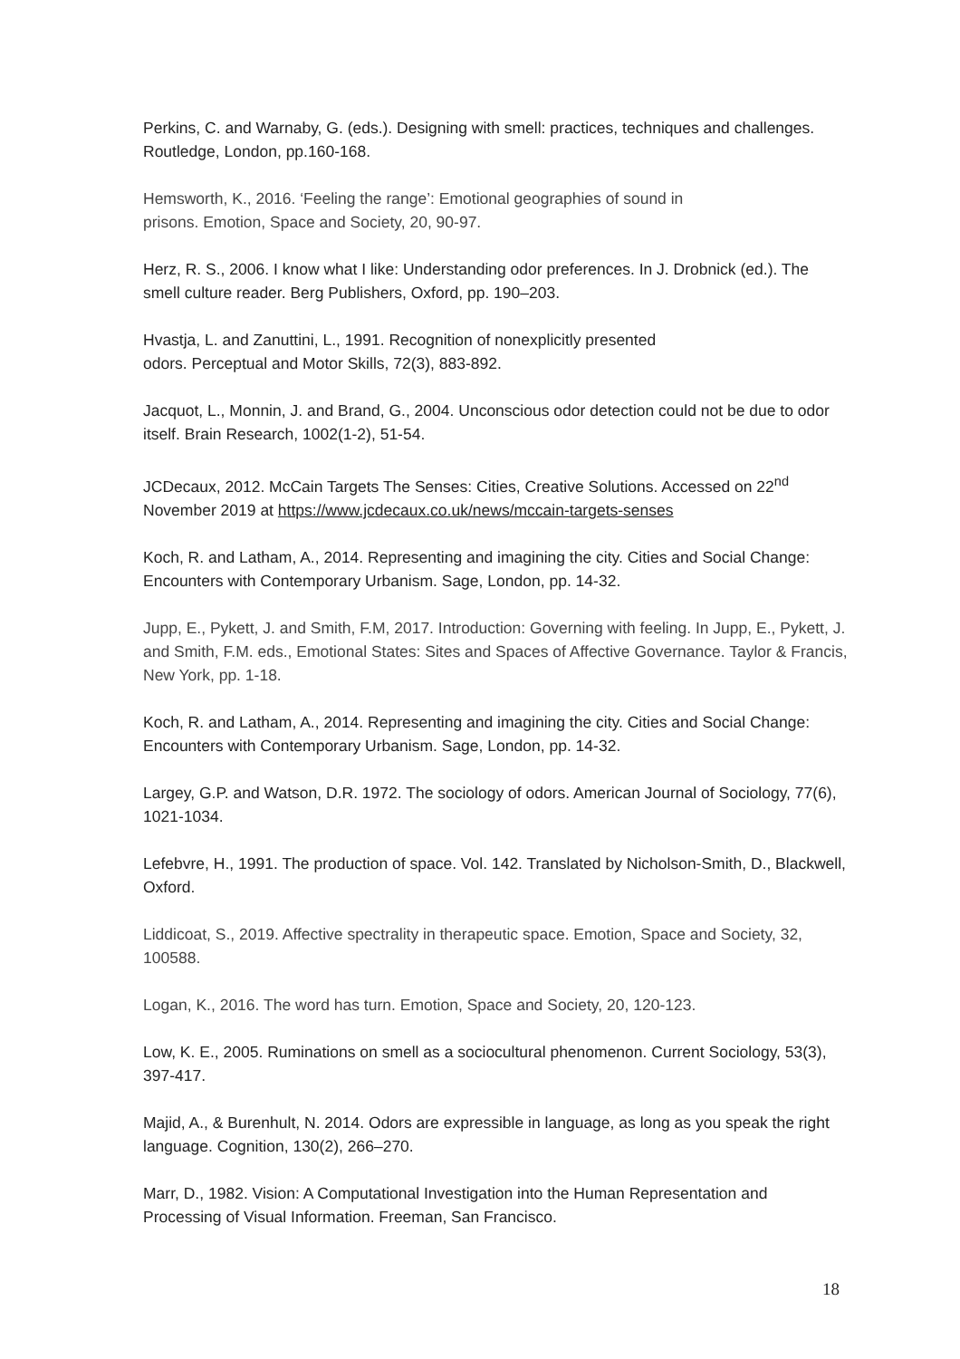Perkins, C. and Warnaby, G. (eds.). Designing with smell: practices, techniques and challenges. Routledge, London, pp.160-168.
Hemsworth, K., 2016. ‘Feeling the range’: Emotional geographies of sound in
prisons. Emotion, Space and Society, 20, 90-97.
Herz, R. S., 2006. I know what I like: Understanding odor preferences. In J. Drobnick (ed.). The smell culture reader. Berg Publishers, Oxford, pp. 190–203.
Hvastja, L. and Zanuttini, L., 1991. Recognition of nonexplicitly presented
odors. Perceptual and Motor Skills, 72(3), 883-892.
Jacquot, L., Monnin, J. and Brand, G., 2004. Unconscious odor detection could not be due to odor itself. Brain Research, 1002(1-2), 51-54.
JCDecaux, 2012. McCain Targets The Senses: Cities, Creative Solutions. Accessed on 22<sup>nd</sup> November 2019 at https://www.jcdecaux.co.uk/news/mccain-targets-senses
Koch, R. and Latham, A., 2014. Representing and imagining the city. Cities and Social Change: Encounters with Contemporary Urbanism. Sage, London, pp. 14-32.
Jupp, E., Pykett, J. and Smith, F.M, 2017. Introduction: Governing with feeling. In Jupp, E., Pykett, J. and Smith, F.M. eds., Emotional States: Sites and Spaces of Affective Governance. Taylor & Francis, New York, pp. 1-18.
Koch, R. and Latham, A., 2014. Representing and imagining the city. Cities and Social Change: Encounters with Contemporary Urbanism. Sage, London, pp. 14-32.
Largey, G.P. and Watson, D.R. 1972. The sociology of odors. American Journal of Sociology, 77(6), 1021-1034.
Lefebvre, H., 1991. The production of space. Vol. 142. Translated by Nicholson-Smith, D., Blackwell, Oxford.
Liddicoat, S., 2019. Affective spectrality in therapeutic space. Emotion, Space and Society, 32, 100588.
Logan, K., 2016. The word has turn. Emotion, Space and Society, 20, 120-123.
Low, K. E., 2005. Ruminations on smell as a sociocultural phenomenon. Current Sociology, 53(3), 397-417.
Majid, A., & Burenhult, N. 2014. Odors are expressible in language, as long as you speak the right language. Cognition, 130(2), 266–270.
Marr, D., 1982. Vision: A Computational Investigation into the Human Representation and Processing of Visual Information. Freeman, San Francisco.
18